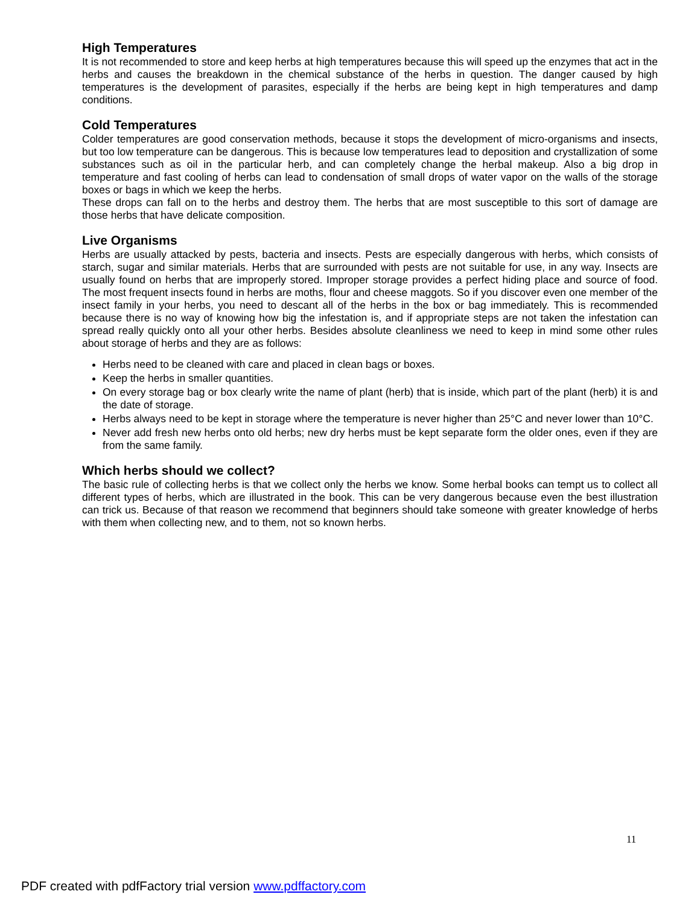High Temperatures
It is not recommended to store and keep herbs at high temperatures because this will speed up the enzymes that act in the herbs and causes the breakdown in the chemical substance of the herbs in question. The danger caused by high temperatures is the development of parasites, especially if the herbs are being kept in high temperatures and damp conditions.
Cold Temperatures
Colder temperatures are good conservation methods, because it stops the development of micro-organisms and insects, but too low temperature can be dangerous. This is because low temperatures lead to deposition and crystallization of some substances such as oil in the particular herb, and can completely change the herbal makeup. Also a big drop in temperature and fast cooling of herbs can lead to condensation of small drops of water vapor on the walls of the storage boxes or bags in which we keep the herbs.
These drops can fall on to the herbs and destroy them. The herbs that are most susceptible to this sort of damage are those herbs that have delicate composition.
Live Organisms
Herbs are usually attacked by pests, bacteria and insects. Pests are especially dangerous with herbs, which consists of starch, sugar and similar materials. Herbs that are surrounded with pests are not suitable for use, in any way. Insects are usually found on herbs that are improperly stored. Improper storage provides a perfect hiding place and source of food. The most frequent insects found in herbs are moths, flour and cheese maggots. So if you discover even one member of the insect family in your herbs, you need to descant all of the herbs in the box or bag immediately. This is recommended because there is no way of knowing how big the infestation is, and if appropriate steps are not taken the infestation can spread really quickly onto all your other herbs. Besides absolute cleanliness we need to keep in mind some other rules about storage of herbs and they are as follows:
Herbs need to be cleaned with care and placed in clean bags or boxes.
Keep the herbs in smaller quantities.
On every storage bag or box clearly write the name of plant (herb) that is inside, which part of the plant (herb) it is and the date of storage.
Herbs always need to be kept in storage where the temperature is never higher than 25°C and never lower than 10°C.
Never add fresh new herbs onto old herbs; new dry herbs must be kept separate form the older ones, even if they are from the same family.
Which herbs should we collect?
The basic rule of collecting herbs is that we collect only the herbs we know. Some herbal books can tempt us to collect all different types of herbs, which are illustrated in the book. This can be very dangerous because even the best illustration can trick us. Because of that reason we recommend that beginners should take someone with greater knowledge of herbs with them when collecting new, and to them, not so known herbs.
11
PDF created with pdfFactory trial version www.pdffactory.com